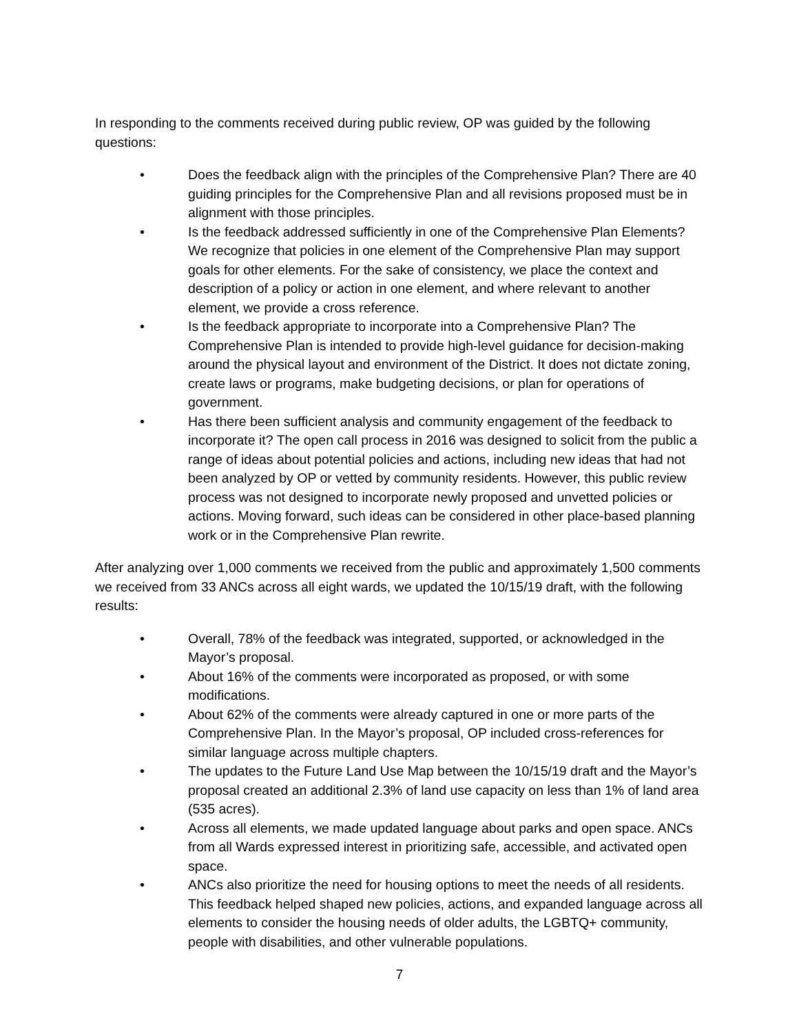In responding to the comments received during public review, OP was guided by the following questions:
• Does the feedback align with the principles of the Comprehensive Plan? There are 40 guiding principles for the Comprehensive Plan and all revisions proposed must be in alignment with those principles.
• Is the feedback addressed sufficiently in one of the Comprehensive Plan Elements? We recognize that policies in one element of the Comprehensive Plan may support goals for other elements. For the sake of consistency, we place the context and description of a policy or action in one element, and where relevant to another element, we provide a cross reference.
• Is the feedback appropriate to incorporate into a Comprehensive Plan? The Comprehensive Plan is intended to provide high-level guidance for decision-making around the physical layout and environment of the District. It does not dictate zoning, create laws or programs, make budgeting decisions, or plan for operations of government.
• Has there been sufficient analysis and community engagement of the feedback to incorporate it? The open call process in 2016 was designed to solicit from the public a range of ideas about potential policies and actions, including new ideas that had not been analyzed by OP or vetted by community residents. However, this public review process was not designed to incorporate newly proposed and unvetted policies or actions. Moving forward, such ideas can be considered in other place-based planning work or in the Comprehensive Plan rewrite.
After analyzing over 1,000 comments we received from the public and approximately 1,500 comments we received from 33 ANCs across all eight wards, we updated the 10/15/19 draft, with the following results:
• Overall, 78% of the feedback was integrated, supported, or acknowledged in the Mayor’s proposal.
• About 16% of the comments were incorporated as proposed, or with some modifications.
• About 62% of the comments were already captured in one or more parts of the Comprehensive Plan. In the Mayor’s proposal, OP included cross-references for similar language across multiple chapters.
• The updates to the Future Land Use Map between the 10/15/19 draft and the Mayor’s proposal created an additional 2.3% of land use capacity on less than 1% of land area (535 acres).
• Across all elements, we made updated language about parks and open space. ANCs from all Wards expressed interest in prioritizing safe, accessible, and activated open space.
• ANCs also prioritize the need for housing options to meet the needs of all residents. This feedback helped shaped new policies, actions, and expanded language across all elements to consider the housing needs of older adults, the LGBTQ+ community, people with disabilities, and other vulnerable populations.
7